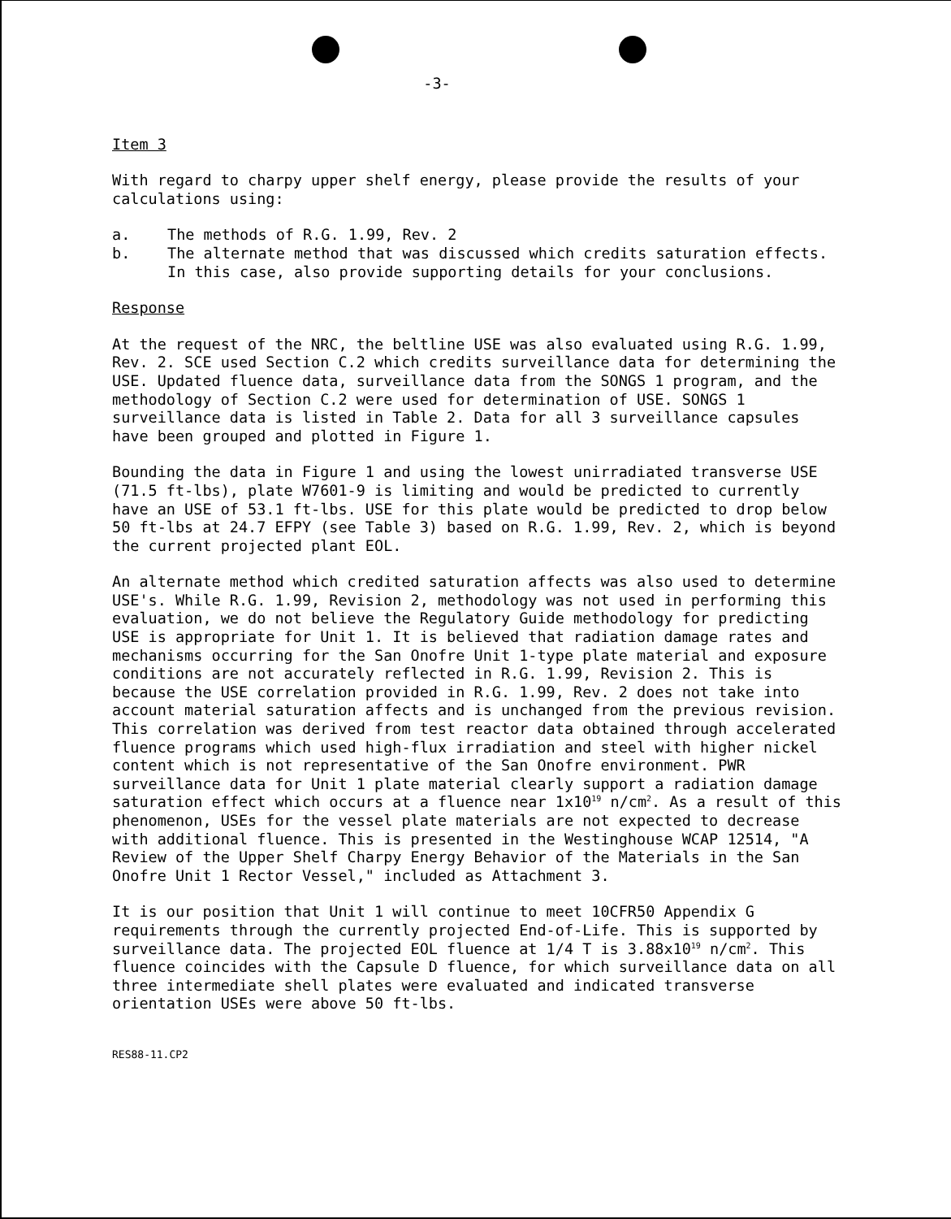-3-
Item 3
With regard to charpy upper shelf energy, please provide the results of your calculations using:
a. The methods of R.G. 1.99, Rev. 2
b. The alternate method that was discussed which credits saturation effects. In this case, also provide supporting details for your conclusions.
Response
At the request of the NRC, the beltline USE was also evaluated using R.G. 1.99, Rev. 2. SCE used Section C.2 which credits surveillance data for determining the USE. Updated fluence data, surveillance data from the SONGS 1 program, and the methodology of Section C.2 were used for determination of USE. SONGS 1 surveillance data is listed in Table 2. Data for all 3 surveillance capsules have been grouped and plotted in Figure 1.
Bounding the data in Figure 1 and using the lowest unirradiated transverse USE (71.5 ft-lbs), plate W7601-9 is limiting and would be predicted to currently have an USE of 53.1 ft-lbs. USE for this plate would be predicted to drop below 50 ft-lbs at 24.7 EFPY (see Table 3) based on R.G. 1.99, Rev. 2, which is beyond the current projected plant EOL.
An alternate method which credited saturation affects was also used to determine USE's. While R.G. 1.99, Revision 2, methodology was not used in performing this evaluation, we do not believe the Regulatory Guide methodology for predicting USE is appropriate for Unit 1. It is believed that radiation damage rates and mechanisms occurring for the San Onofre Unit 1-type plate material and exposure conditions are not accurately reflected in R.G. 1.99, Revision 2. This is because the USE correlation provided in R.G. 1.99, Rev. 2 does not take into account material saturation affects and is unchanged from the previous revision. This correlation was derived from test reactor data obtained through accelerated fluence programs which used high-flux irradiation and steel with higher nickel content which is not representative of the San Onofre environment. PWR surveillance data for Unit 1 plate material clearly support a radiation damage saturation effect which occurs at a fluence near 1x10<sup>19</sup> n/cm<sup>2</sup>. As a result of this phenomenon, USEs for the vessel plate materials are not expected to decrease with additional fluence. This is presented in the Westinghouse WCAP 12514, "A Review of the Upper Shelf Charpy Energy Behavior of the Materials in the San Onofre Unit 1 Rector Vessel," included as Attachment 3.
It is our position that Unit 1 will continue to meet 10CFR50 Appendix G requirements through the currently projected End-of-Life. This is supported by surveillance data. The projected EOL fluence at 1/4 T is 3.88x10<sup>19</sup> n/cm<sup>2</sup>. This fluence coincides with the Capsule D fluence, for which surveillance data on all three intermediate shell plates were evaluated and indicated transverse orientation USEs were above 50 ft-lbs.
RES88-11.CP2